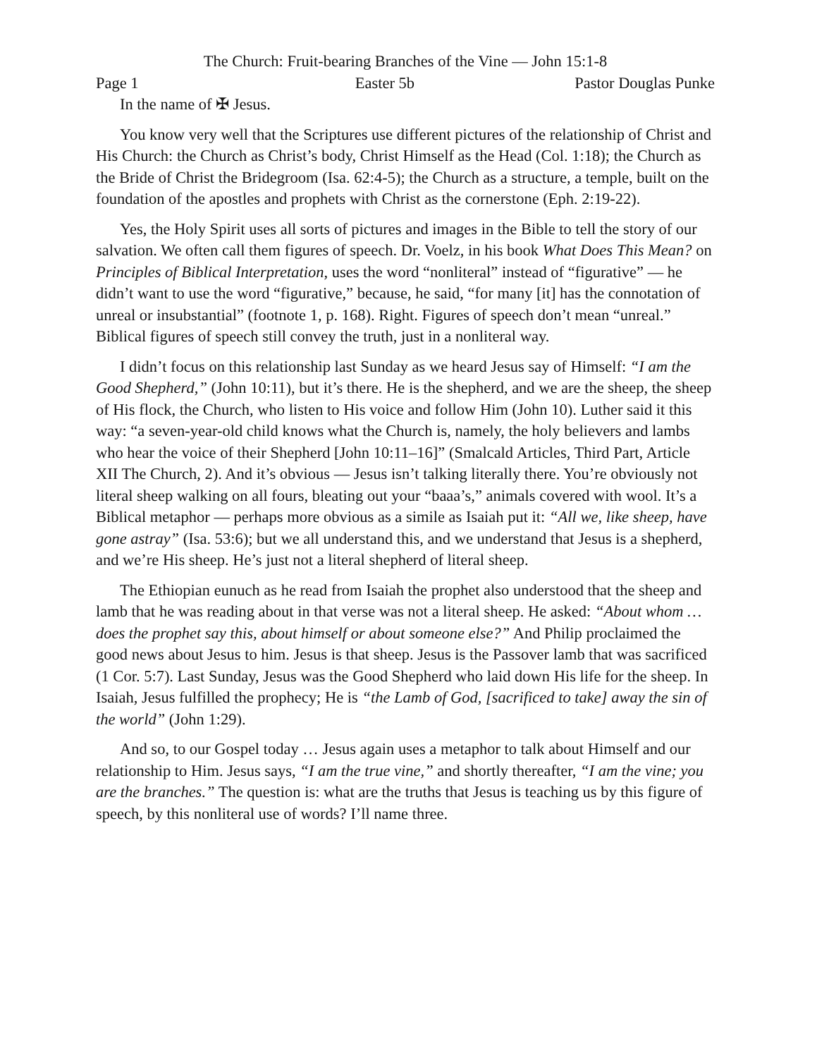The Church: Fruit-bearing Branches of the Vine — John 15:1-8
Page 1 Easter 5b Pastor Douglas Punke
In the name of ✠ Jesus.
You know very well that the Scriptures use different pictures of the relationship of Christ and His Church: the Church as Christ’s body, Christ Himself as the Head (Col. 1:18); the Church as the Bride of Christ the Bridegroom (Isa. 62:4-5); the Church as a structure, a temple, built on the foundation of the apostles and prophets with Christ as the cornerstone (Eph. 2:19-22).
Yes, the Holy Spirit uses all sorts of pictures and images in the Bible to tell the story of our salvation. We often call them figures of speech. Dr. Voelz, in his book What Does This Mean? on Principles of Biblical Interpretation, uses the word “nonliteral” instead of “figurative” — he didn’t want to use the word “figurative,” because, he said, “for many [it] has the connotation of unreal or insubstantial” (footnote 1, p. 168). Right. Figures of speech don’t mean “unreal.” Biblical figures of speech still convey the truth, just in a nonliteral way.
I didn’t focus on this relationship last Sunday as we heard Jesus say of Himself: “I am the Good Shepherd,” (John 10:11), but it’s there. He is the shepherd, and we are the sheep, the sheep of His flock, the Church, who listen to His voice and follow Him (John 10). Luther said it this way: “a seven-year-old child knows what the Church is, namely, the holy believers and lambs who hear the voice of their Shepherd [John 10:11–16]” (Smalcald Articles, Third Part, Article XII The Church, 2). And it’s obvious — Jesus isn’t talking literally there. You’re obviously not literal sheep walking on all fours, bleating out your “baaa’s,” animals covered with wool. It’s a Biblical metaphor — perhaps more obvious as a simile as Isaiah put it: “All we, like sheep, have gone astray” (Isa. 53:6); but we all understand this, and we understand that Jesus is a shepherd, and we’re His sheep. He’s just not a literal shepherd of literal sheep.
The Ethiopian eunuch as he read from Isaiah the prophet also understood that the sheep and lamb that he was reading about in that verse was not a literal sheep. He asked: “About whom … does the prophet say this, about himself or about someone else?” And Philip proclaimed the good news about Jesus to him. Jesus is that sheep. Jesus is the Passover lamb that was sacrificed (1 Cor. 5:7). Last Sunday, Jesus was the Good Shepherd who laid down His life for the sheep. In Isaiah, Jesus fulfilled the prophecy; He is “the Lamb of God, [sacrificed to take] away the sin of the world” (John 1:29).
And so, to our Gospel today … Jesus again uses a metaphor to talk about Himself and our relationship to Him. Jesus says, “I am the true vine,” and shortly thereafter, “I am the vine; you are the branches.” The question is: what are the truths that Jesus is teaching us by this figure of speech, by this nonliteral use of words? I’ll name three.